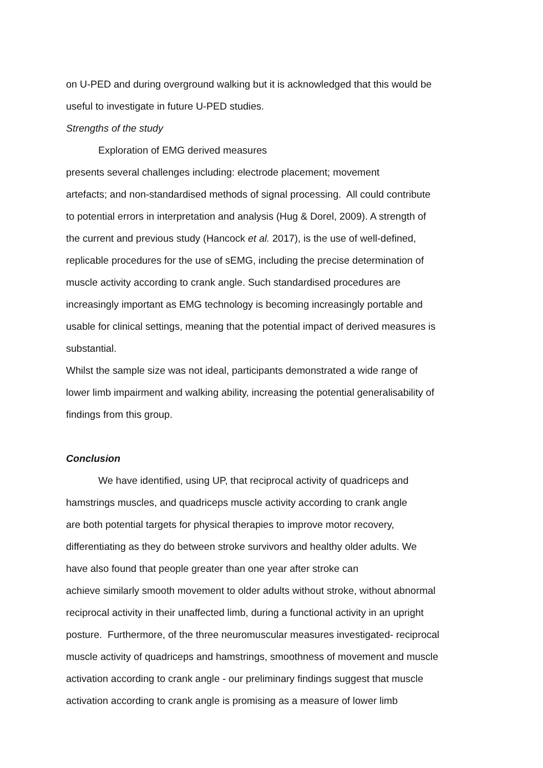on U-PED and during overground walking but it is acknowledged that this would be
useful to investigate in future U-PED studies.
Strengths of the study
Exploration of EMG derived measures
presents several challenges including: electrode placement; movement
artefacts; and non-standardised methods of signal processing. All could contribute
to potential errors in interpretation and analysis (Hug & Dorel, 2009). A strength of
the current and previous study (Hancock et al. 2017), is the use of well-defined,
replicable procedures for the use of sEMG, including the precise determination of
muscle activity according to crank angle. Such standardised procedures are
increasingly important as EMG technology is becoming increasingly portable and
usable for clinical settings, meaning that the potential impact of derived measures is
substantial.
Whilst the sample size was not ideal, participants demonstrated a wide range of
lower limb impairment and walking ability, increasing the potential generalisability of
findings from this group.
Conclusion
We have identified, using UP, that reciprocal activity of quadriceps and
hamstrings muscles, and quadriceps muscle activity according to crank angle
are both potential targets for physical therapies to improve motor recovery,
differentiating as they do between stroke survivors and healthy older adults. We
have also found that people greater than one year after stroke can
achieve similarly smooth movement to older adults without stroke, without abnormal
reciprocal activity in their unaffected limb, during a functional activity in an upright
posture. Furthermore, of the three neuromuscular measures investigated- reciprocal
muscle activity of quadriceps and hamstrings, smoothness of movement and muscle
activation according to crank angle - our preliminary findings suggest that muscle
activation according to crank angle is promising as a measure of lower limb